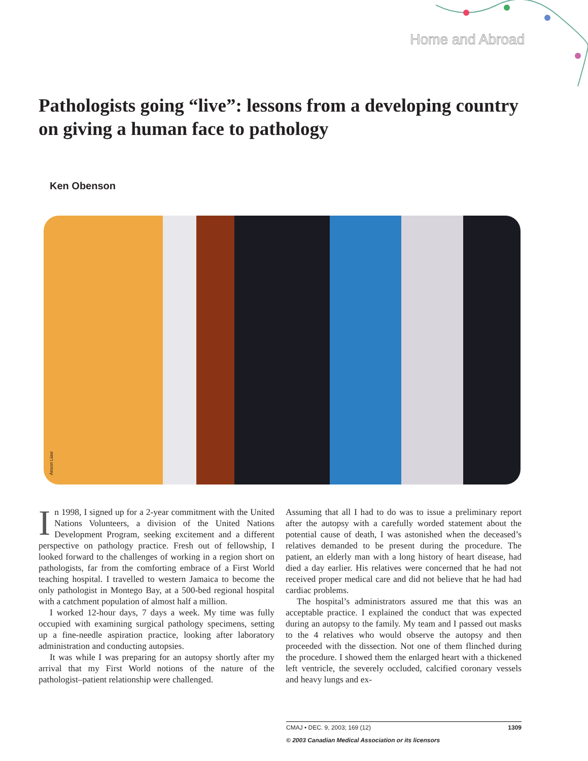Home and Abroad
Pathologists going “live”: lessons from a developing country on giving a human face to pathology
Ken Obenson
Anson Liaw
In 1998, I signed up for a 2-year commitment with the United Nations Volunteers, a division of the United Nations Development Program, seeking excitement and a different perspective on pathology practice. Fresh out of fellowship, I looked forward to the challenges of working in a region short on pathologists, far from the comforting embrace of a First World teaching hospital. I travelled to western Jamaica to become the only pathologist in Montego Bay, at a 500-bed regional hospital with a catchment population of almost half a million.
I worked 12-hour days, 7 days a week. My time was fully occupied with examining surgical pathology specimens, setting up a fine-needle aspiration practice, looking after laboratory administration and conducting autopsies.
It was while I was preparing for an autopsy shortly after my arrival that my First World notions of the nature of the pathologist–patient relationship were challenged.
Assuming that all I had to do was to issue a preliminary report after the autopsy with a carefully worded statement about the potential cause of death, I was astonished when the deceased’s relatives demanded to be present during the procedure. The patient, an elderly man with a long history of heart disease, had died a day earlier. His relatives were concerned that he had not received proper medical care and did not believe that he had had cardiac problems.
The hospital’s administrators assured me that this was an acceptable practice. I explained the conduct that was expected during an autopsy to the family. My team and I passed out masks to the 4 relatives who would observe the autopsy and then proceeded with the dissection. Not one of them flinched during the procedure. I showed them the enlarged heart with a thickened left ventricle, the severely occluded, calcified coronary vessels and heavy lungs and ex-
CMAJ • DEC. 9, 2003; 169 (12) 1309
© 2003 Canadian Medical Association or its licensors